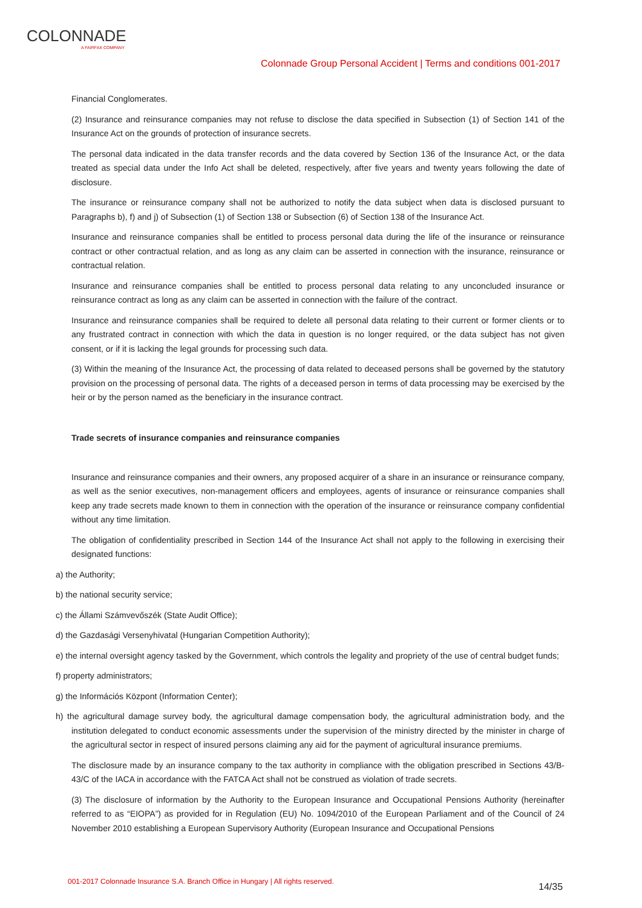COLONNADE
A FAIRFAX COMPANY
Colonnade Group Personal Accident | Terms and conditions 001-2017
Financial Conglomerates.
(2) Insurance and reinsurance companies may not refuse to disclose the data specified in Subsection (1) of Section 141 of the Insurance Act on the grounds of protection of insurance secrets.
The personal data indicated in the data transfer records and the data covered by Section 136 of the Insurance Act, or the data treated as special data under the Info Act shall be deleted, respectively, after five years and twenty years following the date of disclosure.
The insurance or reinsurance company shall not be authorized to notify the data subject when data is disclosed pursuant to Paragraphs b), f) and j) of Subsection (1) of Section 138 or Subsection (6) of Section 138 of the Insurance Act.
Insurance and reinsurance companies shall be entitled to process personal data during the life of the insurance or reinsurance contract or other contractual relation, and as long as any claim can be asserted in connection with the insurance, reinsurance or contractual relation.
Insurance and reinsurance companies shall be entitled to process personal data relating to any unconcluded insurance or reinsurance contract as long as any claim can be asserted in connection with the failure of the contract.
Insurance and reinsurance companies shall be required to delete all personal data relating to their current or former clients or to any frustrated contract in connection with which the data in question is no longer required, or the data subject has not given consent, or if it is lacking the legal grounds for processing such data.
(3) Within the meaning of the Insurance Act, the processing of data related to deceased persons shall be governed by the statutory provision on the processing of personal data. The rights of a deceased person in terms of data processing may be exercised by the heir or by the person named as the beneficiary in the insurance contract.
Trade secrets of insurance companies and reinsurance companies
Insurance and reinsurance companies and their owners, any proposed acquirer of a share in an insurance or reinsurance company, as well as the senior executives, non-management officers and employees, agents of insurance or reinsurance companies shall keep any trade secrets made known to them in connection with the operation of the insurance or reinsurance company confidential without any time limitation.
The obligation of confidentiality prescribed in Section 144 of the Insurance Act shall not apply to the following in exercising their designated functions:
a) the Authority;
b) the national security service;
c) the Állami Számvevőszék (State Audit Office);
d) the Gazdasági Versenyhivatal (Hungarian Competition Authority);
e) the internal oversight agency tasked by the Government, which controls the legality and propriety of the use of central budget funds;
f) property administrators;
g) the Információs Központ (Information Center);
h) the agricultural damage survey body, the agricultural damage compensation body, the agricultural administration body, and the institution delegated to conduct economic assessments under the supervision of the ministry directed by the minister in charge of the agricultural sector in respect of insured persons claiming any aid for the payment of agricultural insurance premiums.
The disclosure made by an insurance company to the tax authority in compliance with the obligation prescribed in Sections 43/B-43/C of the IACA in accordance with the FATCA Act shall not be construed as violation of trade secrets.
(3) The disclosure of information by the Authority to the European Insurance and Occupational Pensions Authority (hereinafter referred to as “EIOPA”) as provided for in Regulation (EU) No. 1094/2010 of the European Parliament and of the Council of 24 November 2010 establishing a European Supervisory Authority (European Insurance and Occupational Pensions
001-2017 Colonnade Insurance S.A. Branch Office in Hungary | All rights reserved.
14/35